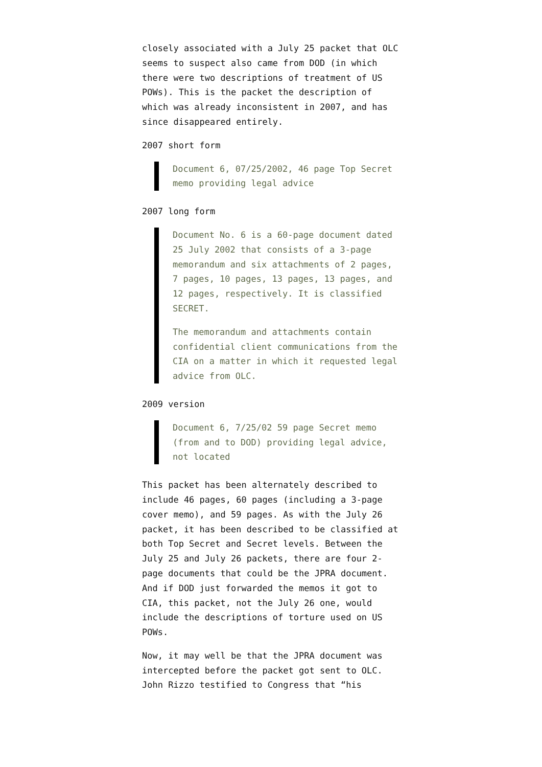closely associated with a July 25 packet that OLC seems to suspect also came from DOD (in which there were two descriptions of treatment of US POWs). This is the packet the description of which was already inconsistent in 2007, and has since disappeared entirely.
2007 short form
Document 6, 07/25/2002, 46 page Top Secret memo providing legal advice
2007 long form
Document No. 6 is a 60-page document dated 25 July 2002 that consists of a 3-page memorandum and six attachments of 2 pages, 7 pages, 10 pages, 13 pages, 13 pages, and 12 pages, respectively. It is classified SECRET.
The memorandum and attachments contain confidential client communications from the CIA on a matter in which it requested legal advice from OLC.
2009 version
Document 6, 7/25/02 59 page Secret memo (from and to DOD) providing legal advice, not located
This packet has been alternately described to include 46 pages, 60 pages (including a 3-page cover memo), and 59 pages. As with the July 26 packet, it has been described to be classified at both Top Secret and Secret levels. Between the July 25 and July 26 packets, there are four 2-page documents that could be the JPRA document. And if DOD just forwarded the memos it got to CIA, this packet, not the July 26 one, would include the descriptions of torture used on US POWs.
Now, it may well be that the JPRA document was intercepted before the packet got sent to OLC. John Rizzo testified to Congress that “his